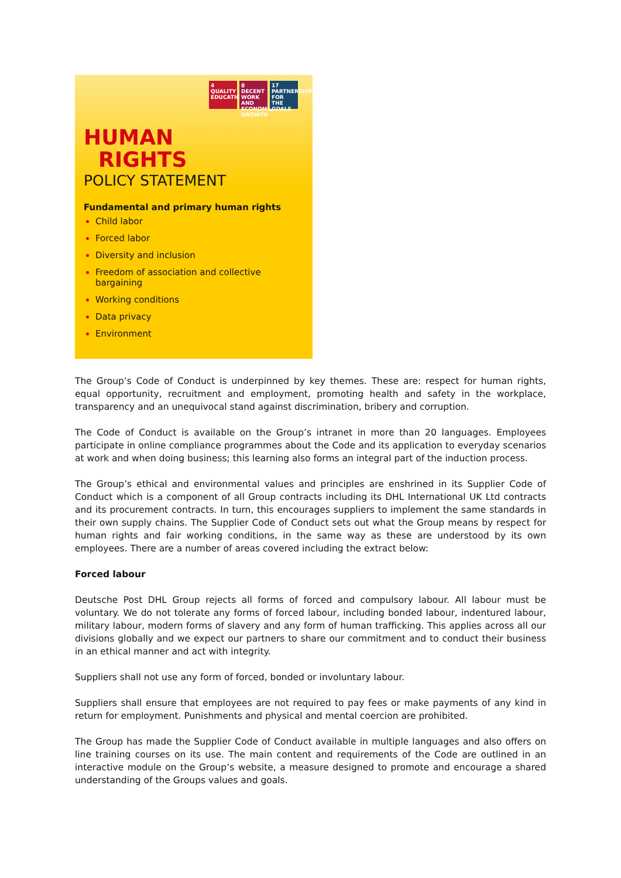4 QUALITY EDUCATION
8 DECENT WORK AND ECONOMIC GROWTH
17 PARTNERSHIPS FOR THE GOALS
HUMAN
RIGHTS
POLICY STATEMENT
Fundamental and primary human rights
Child labor
Forced labor
Diversity and inclusion
Freedom of association and collective bargaining
Working conditions
Data privacy
Environment
The Group’s Code of Conduct is underpinned by key themes. These are: respect for human rights, equal opportunity, recruitment and employment, promoting health and safety in the workplace, transparency and an unequivocal stand against discrimination, bribery and corruption.
The Code of Conduct is available on the Group’s intranet in more than 20 languages. Employees participate in online compliance programmes about the Code and its application to everyday scenarios at work and when doing business; this learning also forms an integral part of the induction process.
The Group’s ethical and environmental values and principles are enshrined in its Supplier Code of Conduct which is a component of all Group contracts including its DHL International UK Ltd contracts and its procurement contracts. In turn, this encourages suppliers to implement the same standards in their own supply chains. The Supplier Code of Conduct sets out what the Group means by respect for human rights and fair working conditions, in the same way as these are understood by its own employees. There are a number of areas covered including the extract below:
Forced labour
Deutsche Post DHL Group rejects all forms of forced and compulsory labour. All labour must be voluntary. We do not tolerate any forms of forced labour, including bonded labour, indentured labour, military labour, modern forms of slavery and any form of human trafficking. This applies across all our divisions globally and we expect our partners to share our commitment and to conduct their business in an ethical manner and act with integrity.
Suppliers shall not use any form of forced, bonded or involuntary labour.
Suppliers shall ensure that employees are not required to pay fees or make payments of any kind in return for employment. Punishments and physical and mental coercion are prohibited.
The Group has made the Supplier Code of Conduct available in multiple languages and also offers on line training courses on its use. The main content and requirements of the Code are outlined in an interactive module on the Group’s website, a measure designed to promote and encourage a shared understanding of the Groups values and goals.